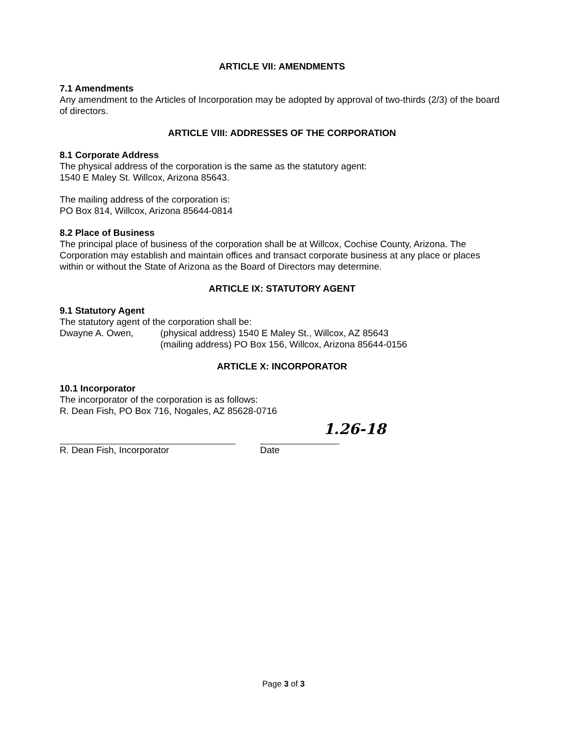ARTICLE VII: AMENDMENTS
7.1 Amendments
Any amendment to the Articles of Incorporation may be adopted by approval of two-thirds (2/3) of the board of directors.
ARTICLE VIII: ADDRESSES OF THE CORPORATION
8.1 Corporate Address
The physical address of the corporation is the same as the statutory agent:
1540 E Maley St. Willcox, Arizona 85643.
The mailing address of the corporation is:
PO Box 814, Willcox, Arizona 85644-0814
8.2 Place of Business
The principal place of business of the corporation shall be at Willcox, Cochise County, Arizona. The Corporation may establish and maintain offices and transact corporate business at any place or places within or without the State of Arizona as the Board of Directors may determine.
ARTICLE IX: STATUTORY AGENT
9.1 Statutory Agent
The statutory agent of the corporation shall be:
Dwayne A. Owen, (physical address) 1540 E Maley St., Willcox, AZ 85643
(mailing address) PO Box 156, Willcox, Arizona 85644-0156
ARTICLE X: INCORPORATOR
10.1 Incorporator
The incorporator of the corporation is as follows:
R. Dean Fish, PO Box 716, Nogales, AZ 85628-0716
R. Dean Fish, Incorporator Date
1.26-18
Page 3 of 3